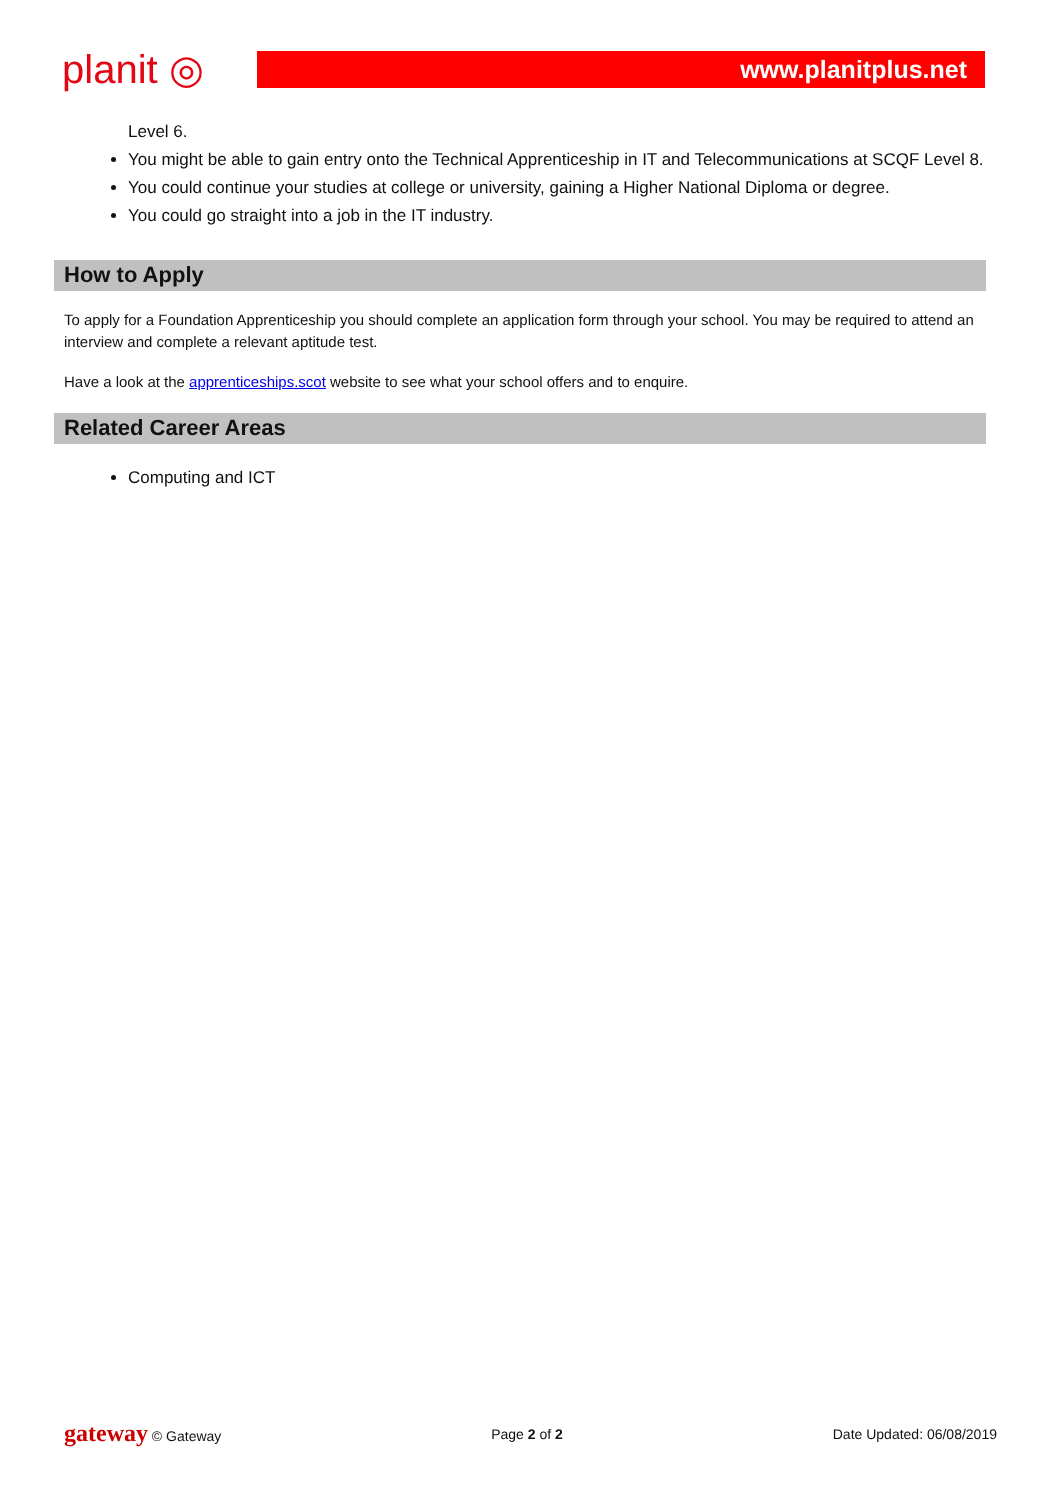planit ◎
www.planitplus.net
Level 6.
You might be able to gain entry onto the Technical Apprenticeship in IT and Telecommunications at SCQF Level 8.
You could continue your studies at college or university, gaining a Higher National Diploma or degree.
You could go straight into a job in the IT industry.
How to Apply
To apply for a Foundation Apprenticeship you should complete an application form through your school. You may be required to attend an interview and complete a relevant aptitude test.
Have a look at the apprenticeships.scot website to see what your school offers and to enquire.
Related Career Areas
Computing and ICT
gateway © Gateway Page 2 of 2 Date Updated: 06/08/2019